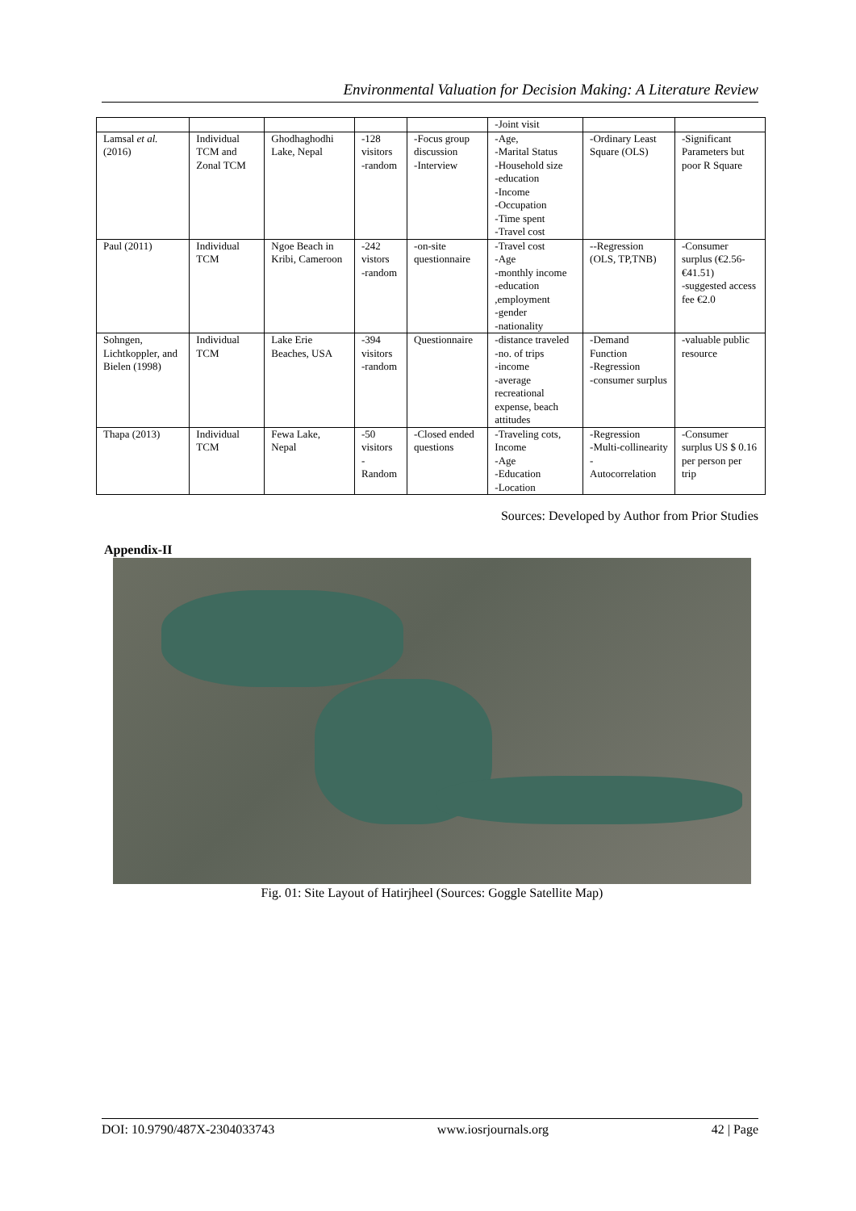Environmental Valuation for Decision Making: A Literature Review
| | | | | | -Joint visit | | |
| Lamsal et al. (2016) | Individual TCM and Zonal TCM | Ghodhaghodhi Lake, Nepal | -128 visitors -random | -Focus group discussion -Interview | -Age, -Marital Status -Household size -education -Income -Occupation -Time spent -Travel cost | -Ordinary Least Square (OLS) | -Significant Parameters but poor R Square |
| Paul (2011) | Individual TCM | Ngoe Beach in Kribi, Cameroon | -242 vistors -random | -on-site questionnaire | -Travel cost -Age -monthly income -education ,employment -gender -nationality | --Regression (OLS, TP,TNB) | -Consumer surplus (€2.56-€41.51) -suggested access fee €2.0 |
| Sohngen, Lichtkoppler, and Bielen (1998) | Individual TCM | Lake Erie Beaches, USA | -394 visitors -random | Questionnaire | -distance traveled -no. of trips -income -average recreational expense, beach attitudes | -Demand Function -Regression -consumer surplus | -valuable public resource |
| Thapa (2013) | Individual TCM | Fewa Lake, Nepal | -50 visitors -Random | -Closed ended questions | -Traveling cots, Income -Age -Education -Location | -Regression -Multi-collinearity - Autocorrelation | -Consumer surplus US $ 0.16 per person per trip |
Sources: Developed by Author from Prior Studies
Appendix-II
Fig. 01: Site Layout of Hatirjheel (Sources: Goggle Satellite Map)
DOI: 10.9790/487X-2304033743 www.iosrjournals.org 42 | Page